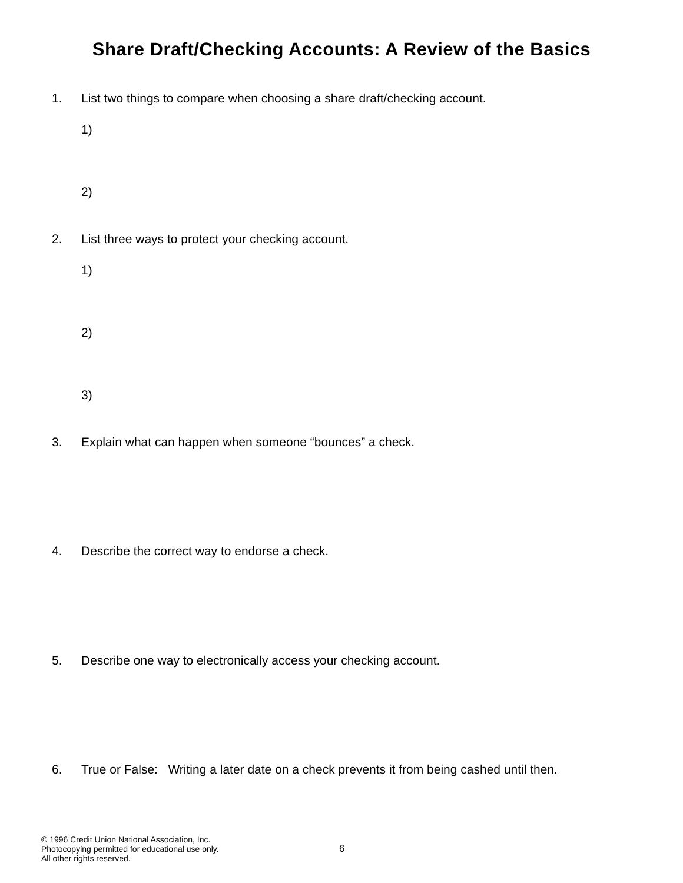Share Draft/Checking Accounts: A Review of the Basics
1. List two things to compare when choosing a share draft/checking account.
1)
2)
2. List three ways to protect your checking account.
1)
2)
3)
3. Explain what can happen when someone “bounces” a check.
4. Describe the correct way to endorse a check.
5. Describe one way to electronically access your checking account.
6. True or False: Writing a later date on a check prevents it from being cashed until then.
© 1996 Credit Union National Association, Inc.
Photocopying permitted for educational use only.
All other rights reserved.
6